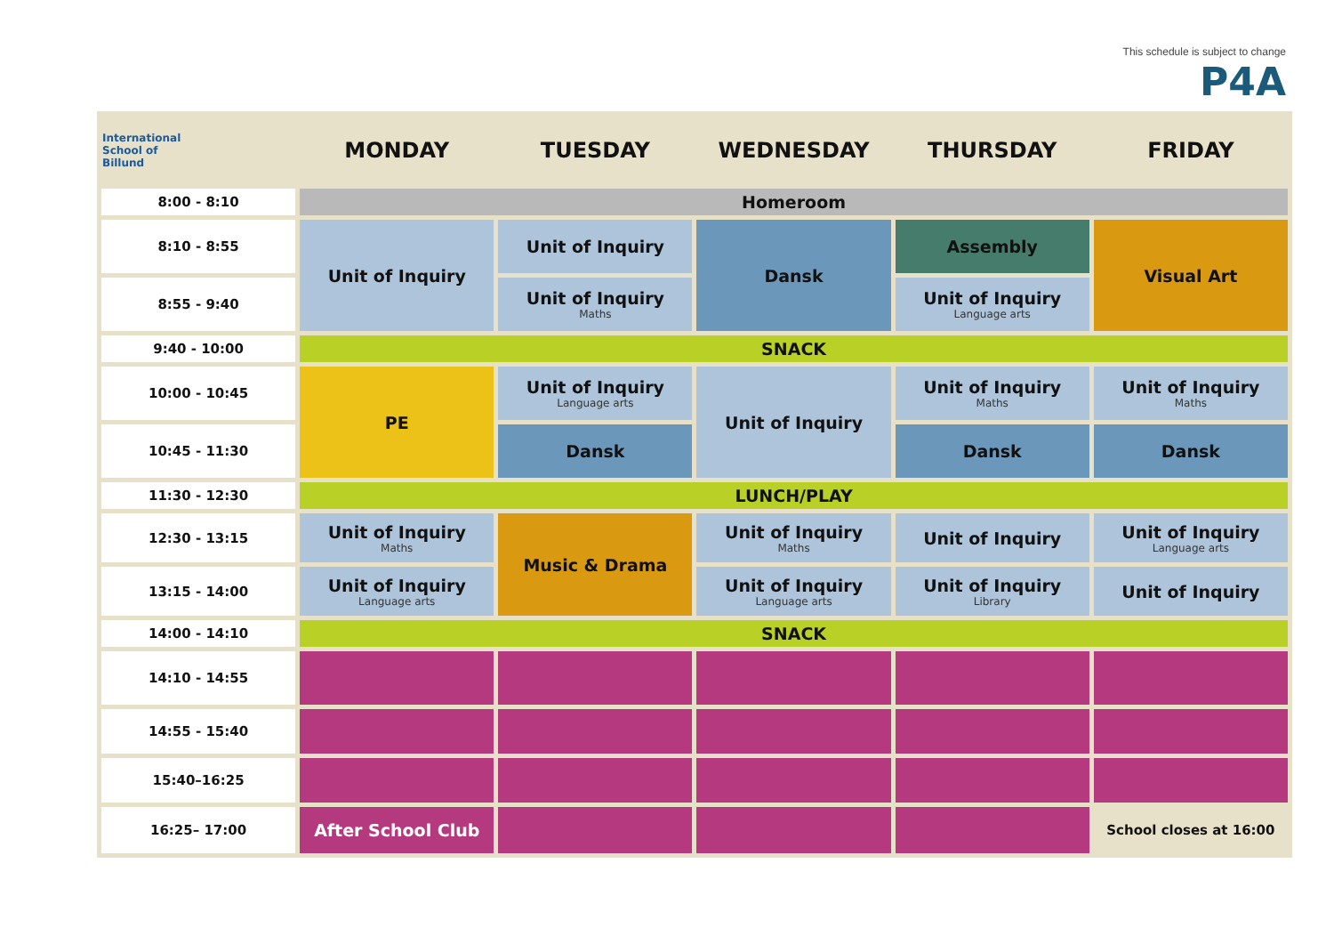This schedule is subject to change
P4A
| International School of Billund | MONDAY | TUESDAY | WEDNESDAY | THURSDAY | FRIDAY |
| --- | --- | --- | --- | --- | --- |
| 8:00 - 8:10 | Homeroom | | | | |
| 8:10 - 8:55 | Unit of Inquiry | Unit of Inquiry | Dansk | Assembly | Visual Art |
| 8:55 - 9:40 | | Unit of Inquiry Maths | | Unit of Inquiry Language arts | |
| 9:40 - 10:00 | SNACK | | | | |
| 10:00 - 10:45 | PE | Unit of Inquiry Language arts | Unit of Inquiry | Unit of Inquiry Maths | Unit of Inquiry Maths |
| 10:45 - 11:30 | | Dansk | | Dansk | Dansk |
| 11:30 - 12:30 | LUNCH/PLAY | | | | |
| 12:30 - 13:15 | Unit of Inquiry Maths | Music & Drama | Unit of Inquiry Maths | Unit of Inquiry | Unit of Inquiry Language arts |
| 13:15 - 14:00 | Unit of Inquiry Language arts | | Unit of Inquiry Language arts | Unit of Inquiry Library | Unit of Inquiry |
| 14:00 - 14:10 | SNACK | | | | |
| 14:10 - 14:55 | | | | | |
| 14:55 - 15:40 | | | | | |
| 15:40–16:25 | | | | | |
| 16:25– 17:00 | After School Club | | | | School closes at 16:00 |